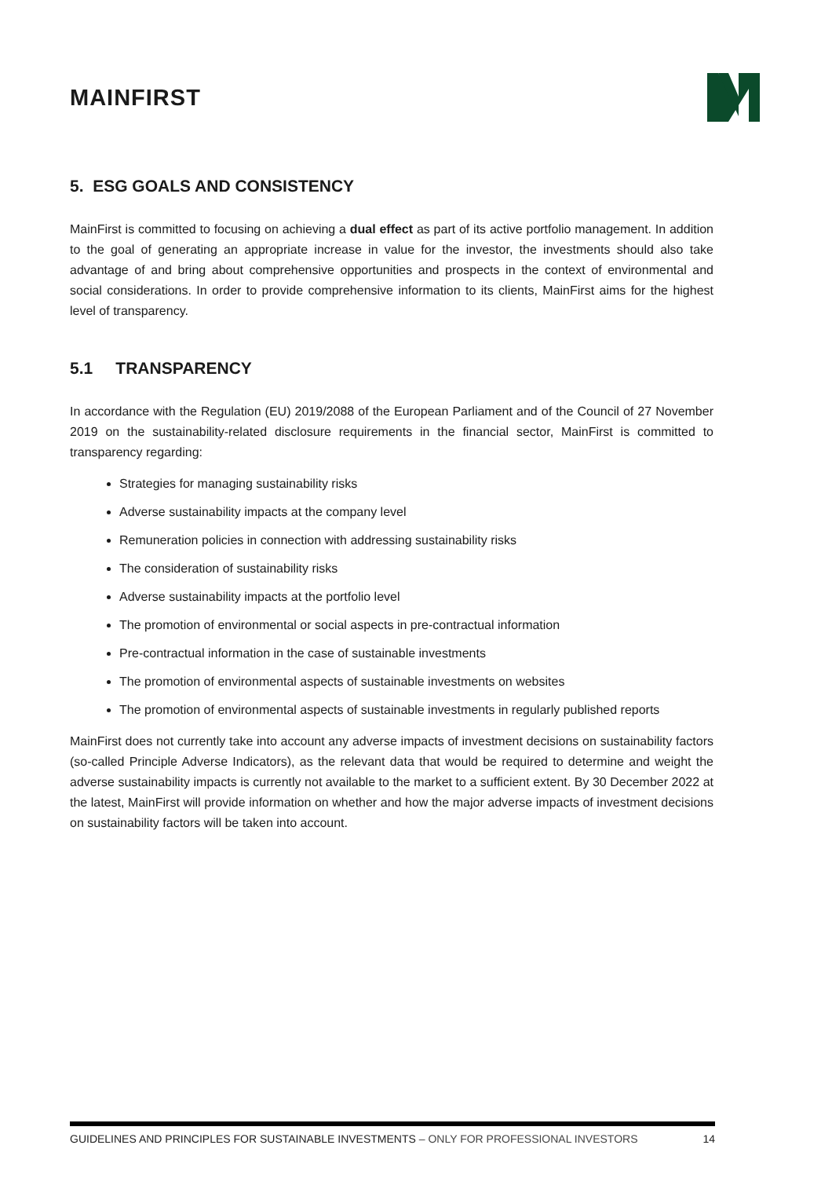MAINFIRST
5. ESG GOALS AND CONSISTENCY
MainFirst is committed to focusing on achieving a dual effect as part of its active portfolio management. In addition to the goal of generating an appropriate increase in value for the investor, the investments should also take advantage of and bring about comprehensive opportunities and prospects in the context of environmental and social considerations. In order to provide comprehensive information to its clients, MainFirst aims for the highest level of transparency.
5.1 TRANSPARENCY
In accordance with the Regulation (EU) 2019/2088 of the European Parliament and of the Council of 27 November 2019 on the sustainability-related disclosure requirements in the financial sector, MainFirst is committed to transparency regarding:
Strategies for managing sustainability risks
Adverse sustainability impacts at the company level
Remuneration policies in connection with addressing sustainability risks
The consideration of sustainability risks
Adverse sustainability impacts at the portfolio level
The promotion of environmental or social aspects in pre-contractual information
Pre-contractual information in the case of sustainable investments
The promotion of environmental aspects of sustainable investments on websites
The promotion of environmental aspects of sustainable investments in regularly published reports
MainFirst does not currently take into account any adverse impacts of investment decisions on sustainability factors (so-called Principle Adverse Indicators), as the relevant data that would be required to determine and weight the adverse sustainability impacts is currently not available to the market to a sufficient extent. By 30 December 2022 at the latest, MainFirst will provide information on whether and how the major adverse impacts of investment decisions on sustainability factors will be taken into account.
GUIDELINES AND PRINCIPLES FOR SUSTAINABLE INVESTMENTS – ONLY FOR PROFESSIONAL INVESTORS 14